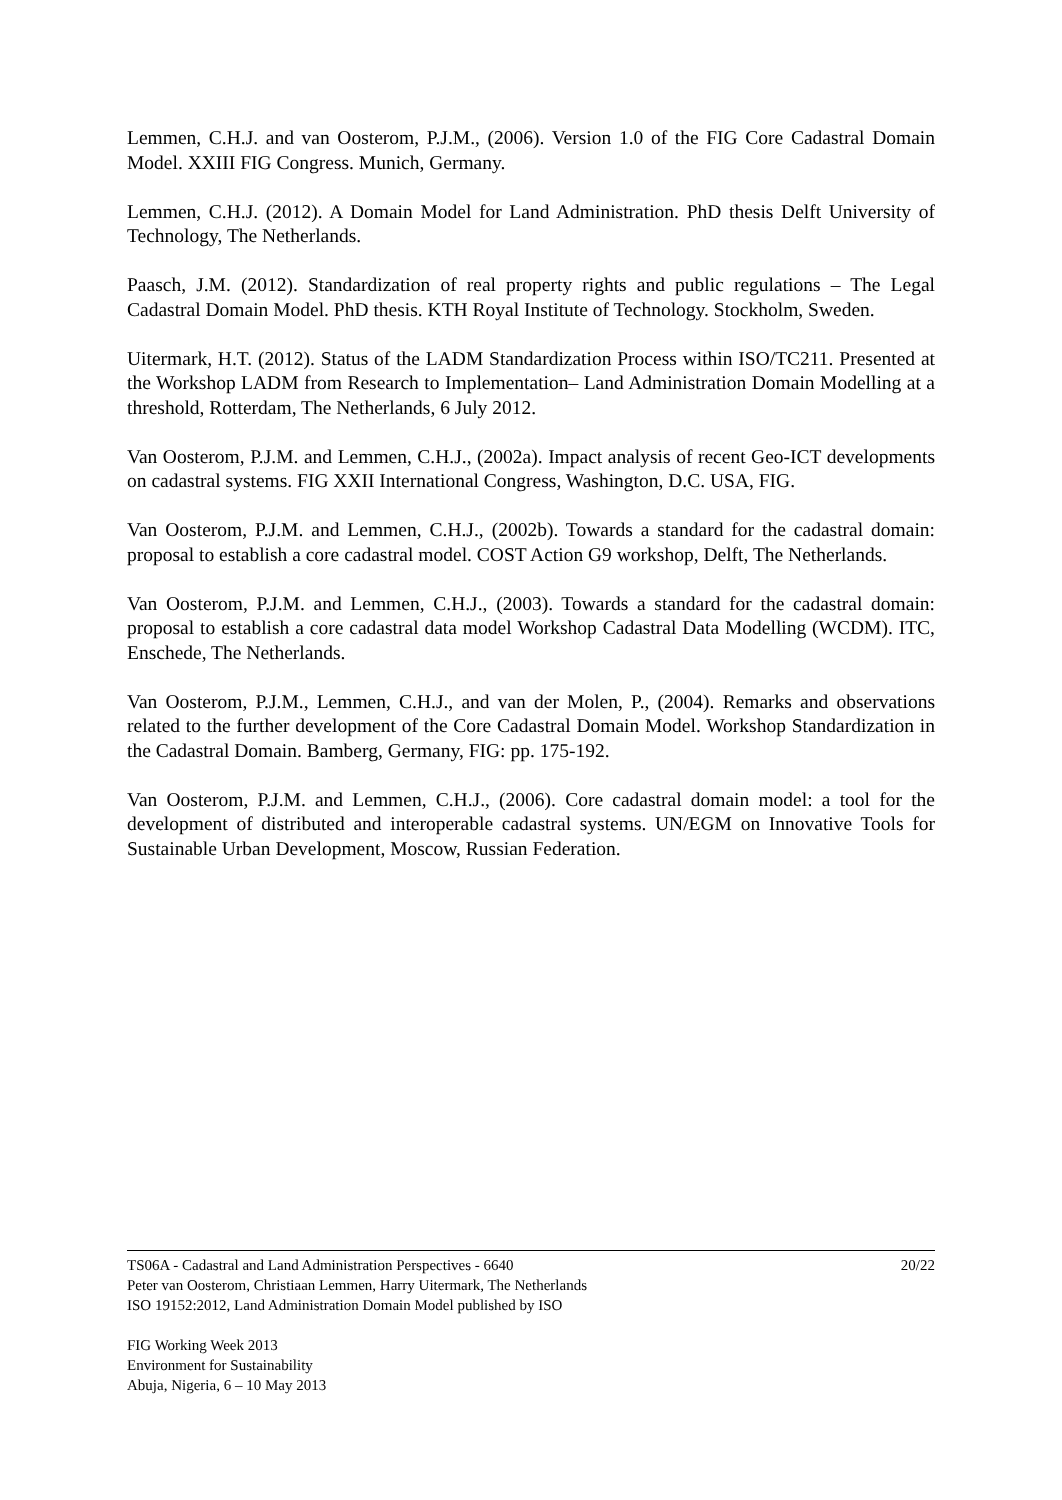Lemmen, C.H.J. and van Oosterom, P.J.M., (2006). Version 1.0 of the FIG Core Cadastral Domain Model. XXIII FIG Congress. Munich, Germany.
Lemmen, C.H.J. (2012). A Domain Model for Land Administration. PhD thesis Delft University of Technology, The Netherlands.
Paasch, J.M. (2012). Standardization of real property rights and public regulations – The Legal Cadastral Domain Model. PhD thesis. KTH Royal Institute of Technology. Stockholm, Sweden.
Uitermark, H.T. (2012). Status of the LADM Standardization Process within ISO/TC211. Presented at the Workshop LADM from Research to Implementation– Land Administration Domain Modelling at a threshold, Rotterdam, The Netherlands, 6 July 2012.
Van Oosterom, P.J.M. and Lemmen, C.H.J., (2002a). Impact analysis of recent Geo-ICT developments on cadastral systems. FIG XXII International Congress, Washington, D.C. USA, FIG.
Van Oosterom, P.J.M. and Lemmen, C.H.J., (2002b). Towards a standard for the cadastral domain: proposal to establish a core cadastral model. COST Action G9 workshop, Delft, The Netherlands.
Van Oosterom, P.J.M. and Lemmen, C.H.J., (2003). Towards a standard for the cadastral domain: proposal to establish a core cadastral data model Workshop Cadastral Data Modelling (WCDM). ITC, Enschede, The Netherlands.
Van Oosterom, P.J.M., Lemmen, C.H.J., and van der Molen, P., (2004). Remarks and observations related to the further development of the Core Cadastral Domain Model. Workshop Standardization in the Cadastral Domain. Bamberg, Germany, FIG: pp. 175-192.
Van Oosterom, P.J.M. and Lemmen, C.H.J., (2006). Core cadastral domain model: a tool for the development of distributed and interoperable cadastral systems. UN/EGM on Innovative Tools for Sustainable Urban Development, Moscow, Russian Federation.
TS06A - Cadastral and Land Administration Perspectives - 6640 20/22
Peter van Oosterom, Christiaan Lemmen, Harry Uitermark, The Netherlands
ISO 19152:2012, Land Administration Domain Model published by ISO
FIG Working Week 2013
Environment for Sustainability
Abuja, Nigeria, 6 – 10 May 2013